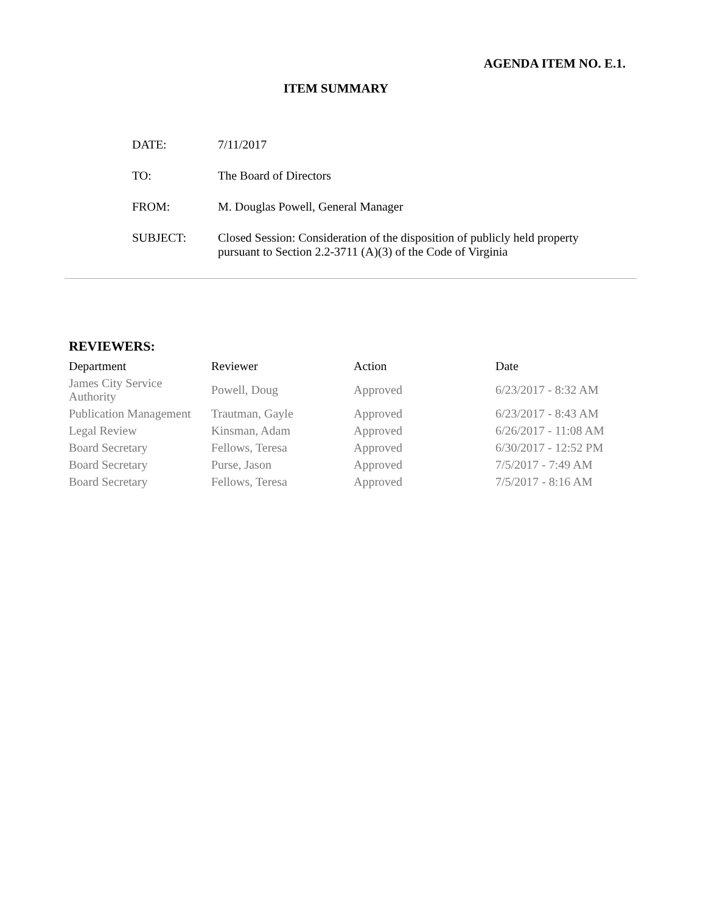AGENDA ITEM NO. E.1.
ITEM SUMMARY
| DATE: | 7/11/2017 |
| TO: | The Board of Directors |
| FROM: | M. Douglas Powell, General Manager |
| SUBJECT: | Closed Session: Consideration of the disposition of publicly held property pursuant to Section 2.2-3711 (A)(3) of the Code of Virginia |
REVIEWERS:
| Department | Reviewer | Action | Date |
| --- | --- | --- | --- |
| James City Service Authority | Powell, Doug | Approved | 6/23/2017 - 8:32 AM |
| Publication Management | Trautman, Gayle | Approved | 6/23/2017 - 8:43 AM |
| Legal Review | Kinsman, Adam | Approved | 6/26/2017 - 11:08 AM |
| Board Secretary | Fellows, Teresa | Approved | 6/30/2017 - 12:52 PM |
| Board Secretary | Purse, Jason | Approved | 7/5/2017 - 7:49 AM |
| Board Secretary | Fellows, Teresa | Approved | 7/5/2017 - 8:16 AM |